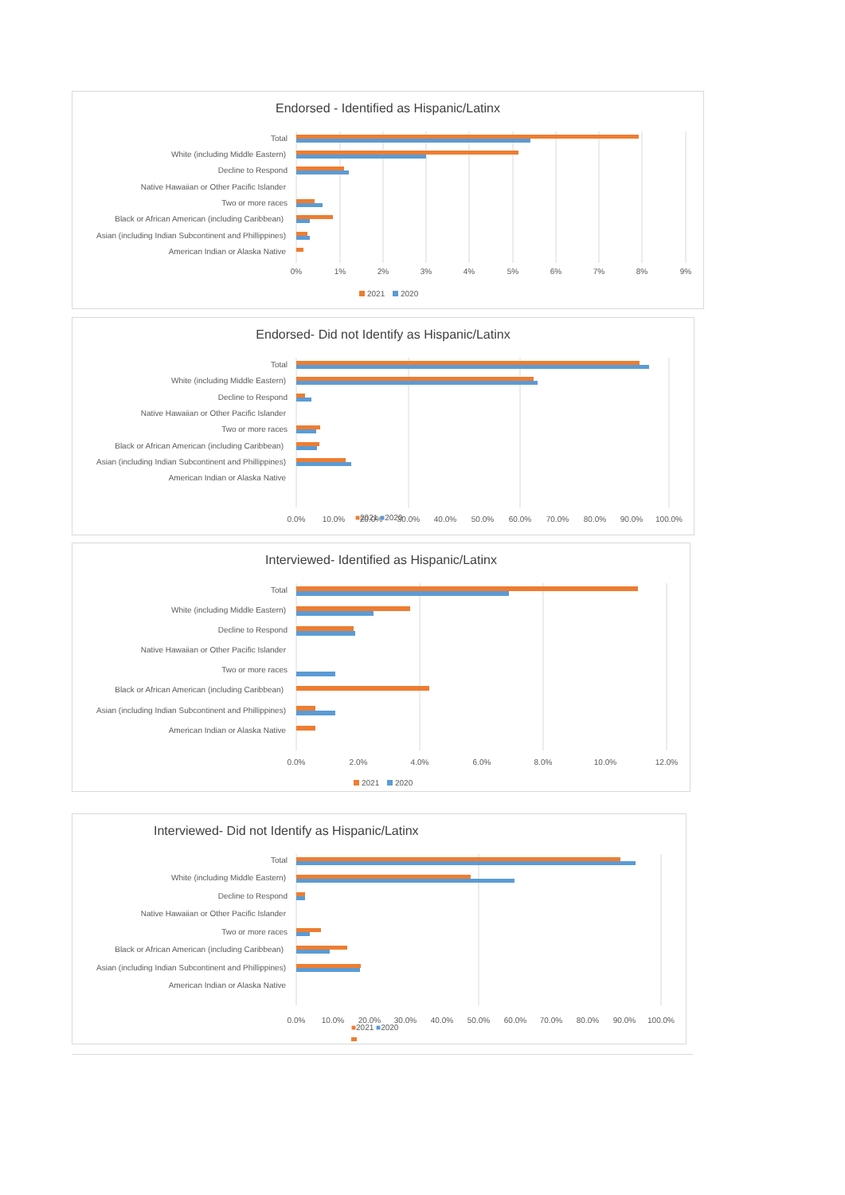Endorsed - Identified as Hispanic/Latinx
Total
White (including Middle Eastern)
Decline to Respond
Native Hawaiian or Other Pacific Islander
Two or more races
Black or African American (including Caribbean)
Asian (including Indian Subcontinent and Phillippines)
American Indian or Alaska Native
0%
1%
2%
3%
4%
5%
6%
7%
8%
9%
2021
2020
Endorsed- Did not Identify as Hispanic/Latinx
Total
White (including Middle Eastern)
Decline to Respond
Native Hawaiian or Other Pacific Islander
Two or more races
Black or African American (including Caribbean)
Asian (including Indian Subcontinent and Phillippines)
American Indian or Alaska Native
0.0%
10.0%
20.0%
30.0%
40.0%
50.0%
60.0%
70.0%
80.0%
90.0%
100.0%
■2021 ■2020
Interviewed- Identified as Hispanic/Latinx
Total
White (including Middle Eastern)
Decline to Respond
Native Hawaiian or Other Pacific Islander
Two or more races
Black or African American (including Caribbean)
Asian (including Indian Subcontinent and Phillippines)
American Indian or Alaska Native
0.0%
2.0%
4.0%
6.0%
8.0%
10.0%
12.0%
2021
2020
Interviewed- Did not Identify as Hispanic/Latinx
Total
White (including Middle Eastern)
Decline to Respond
Native Hawaiian or Other Pacific Islander
Two or more races
Black or African American (including Caribbean)
Asian (including Indian Subcontinent and Phillippines)
American Indian or Alaska Native
0.0%
10.0%
20.0%
30.0%
40.0%
50.0%
60.0%
70.0%
80.0%
90.0%
100.0%
■2021 ■2020